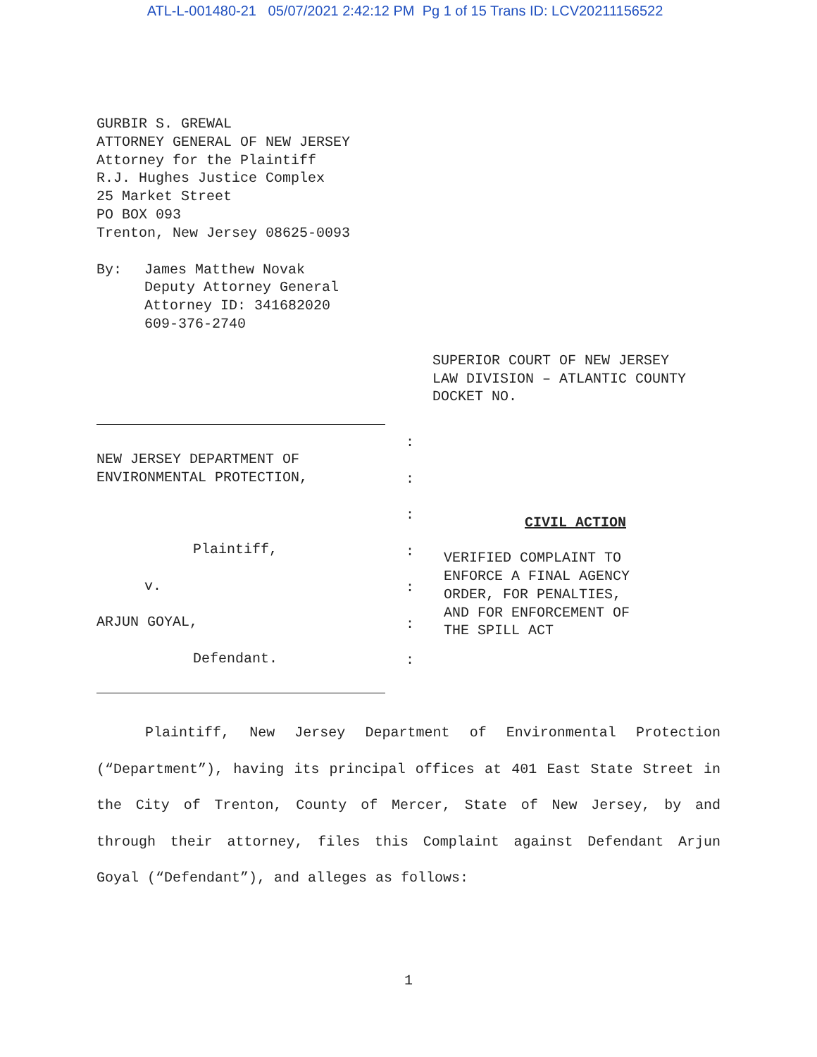ATL-L-001480-21 05/07/2021 2:42:12 PM Pg 1 of 15 Trans ID: LCV20211156522
GURBIR S. GREWAL
ATTORNEY GENERAL OF NEW JERSEY
Attorney for the Plaintiff
R.J. Hughes Justice Complex
25 Market Street
PO BOX 093
Trenton, New Jersey 08625-0093
By: James Matthew Novak
Deputy Attorney General
Attorney ID: 341682020
609-376-2740
SUPERIOR COURT OF NEW JERSEY
LAW DIVISION – ATLANTIC COUNTY
DOCKET NO.
NEW JERSEY DEPARTMENT OF
ENVIRONMENTAL PROTECTION,
Plaintiff,
v.
ARJUN GOYAL,
Defendant.
:
:
:
:
:
:
:
CIVIL ACTION
VERIFIED COMPLAINT TO
ENFORCE A FINAL AGENCY
ORDER, FOR PENALTIES,
AND FOR ENFORCEMENT OF
THE SPILL ACT
Plaintiff, New Jersey Department of Environmental Protection (“Department”), having its principal offices at 401 East State Street in the City of Trenton, County of Mercer, State of New Jersey, by and through their attorney, files this Complaint against Defendant Arjun Goyal (“Defendant”), and alleges as follows:
1